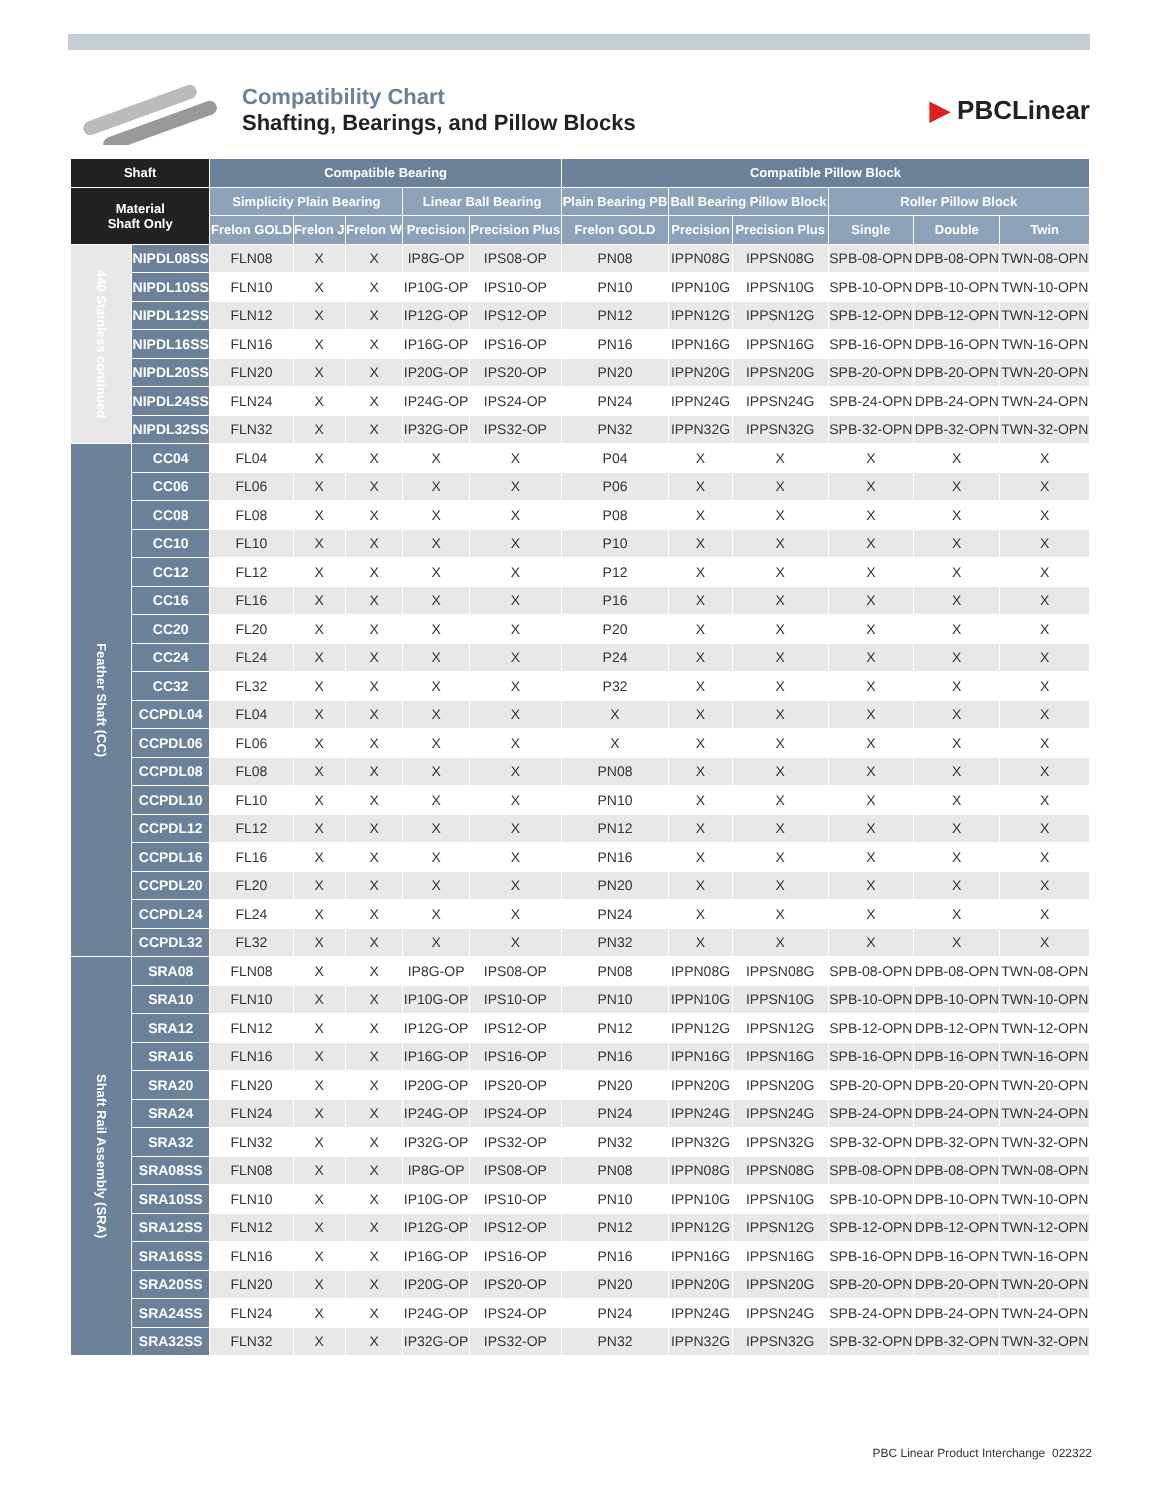Compatibility Chart
Shafting, Bearings, and Pillow Blocks
▶ PBCLinear
| Shaft | | Compatible Bearing | | | | | Compatible Pillow Block | | | | | |
| --- | --- | --- | --- | --- | --- | --- | --- | --- | --- | --- | --- | --- |
| Material Shaft Only | | Simplicity Plain Bearing | | | Linear Ball Bearing | | Plain Bearing PB | Ball Bearing Pillow Block | | Roller Pillow Block | | |
| | | Frelon GOLD | Frelon J | Frelon W | Precision | Precision Plus | Frelon GOLD | Precision | Precision Plus | Single | Double | Twin |
| 440 Stainless continued | NIPDL08SS | FLN08 | X | X | IP8G-OP | IPS08-OP | PN08 | IPPN08G | IPPSN08G | SPB-08-OPN | DPB-08-OPN | TWN-08-OPN |
| | NIPDL10SS | FLN10 | X | X | IP10G-OP | IPS10-OP | PN10 | IPPN10G | IPPSN10G | SPB-10-OPN | DPB-10-OPN | TWN-10-OPN |
| | NIPDL12SS | FLN12 | X | X | IP12G-OP | IPS12-OP | PN12 | IPPN12G | IPPSN12G | SPB-12-OPN | DPB-12-OPN | TWN-12-OPN |
| | NIPDL16SS | FLN16 | X | X | IP16G-OP | IPS16-OP | PN16 | IPPN16G | IPPSN16G | SPB-16-OPN | DPB-16-OPN | TWN-16-OPN |
| | NIPDL20SS | FLN20 | X | X | IP20G-OP | IPS20-OP | PN20 | IPPN20G | IPPSN20G | SPB-20-OPN | DPB-20-OPN | TWN-20-OPN |
| | NIPDL24SS | FLN24 | X | X | IP24G-OP | IPS24-OP | PN24 | IPPN24G | IPPSN24G | SPB-24-OPN | DPB-24-OPN | TWN-24-OPN |
| | NIPDL32SS | FLN32 | X | X | IP32G-OP | IPS32-OP | PN32 | IPPN32G | IPPSN32G | SPB-32-OPN | DPB-32-OPN | TWN-32-OPN |
| Feather Shaft (CC) | CC04 | FL04 | X | X | X | X | P04 | X | X | X | X | X |
| | CC06 | FL06 | X | X | X | X | P06 | X | X | X | X | X |
| | CC08 | FL08 | X | X | X | X | P08 | X | X | X | X | X |
| | CC10 | FL10 | X | X | X | X | P10 | X | X | X | X | X |
| | CC12 | FL12 | X | X | X | X | P12 | X | X | X | X | X |
| | CC16 | FL16 | X | X | X | X | P16 | X | X | X | X | X |
| | CC20 | FL20 | X | X | X | X | P20 | X | X | X | X | X |
| | CC24 | FL24 | X | X | X | X | P24 | X | X | X | X | X |
| | CC32 | FL32 | X | X | X | X | P32 | X | X | X | X | X |
| | CCPDL04 | FL04 | X | X | X | X | X | X | X | X | X | X |
| | CCPDL06 | FL06 | X | X | X | X | X | X | X | X | X | X |
| | CCPDL08 | FL08 | X | X | X | X | PN08 | X | X | X | X | X |
| | CCPDL10 | FL10 | X | X | X | X | PN10 | X | X | X | X | X |
| | CCPDL12 | FL12 | X | X | X | X | PN12 | X | X | X | X | X |
| | CCPDL16 | FL16 | X | X | X | X | PN16 | X | X | X | X | X |
| | CCPDL20 | FL20 | X | X | X | X | PN20 | X | X | X | X | X |
| | CCPDL24 | FL24 | X | X | X | X | PN24 | X | X | X | X | X |
| | CCPDL32 | FL32 | X | X | X | X | PN32 | X | X | X | X | X |
| Shaft Rail Assembly (SRA) | SRA08 | FLN08 | X | X | IP8G-OP | IPS08-OP | PN08 | IPPN08G | IPPSN08G | SPB-08-OPN | DPB-08-OPN | TWN-08-OPN |
| | SRA10 | FLN10 | X | X | IP10G-OP | IPS10-OP | PN10 | IPPN10G | IPPSN10G | SPB-10-OPN | DPB-10-OPN | TWN-10-OPN |
| | SRA12 | FLN12 | X | X | IP12G-OP | IPS12-OP | PN12 | IPPN12G | IPPSN12G | SPB-12-OPN | DPB-12-OPN | TWN-12-OPN |
| | SRA16 | FLN16 | X | X | IP16G-OP | IPS16-OP | PN16 | IPPN16G | IPPSN16G | SPB-16-OPN | DPB-16-OPN | TWN-16-OPN |
| | SRA20 | FLN20 | X | X | IP20G-OP | IPS20-OP | PN20 | IPPN20G | IPPSN20G | SPB-20-OPN | DPB-20-OPN | TWN-20-OPN |
| | SRA24 | FLN24 | X | X | IP24G-OP | IPS24-OP | PN24 | IPPN24G | IPPSN24G | SPB-24-OPN | DPB-24-OPN | TWN-24-OPN |
| | SRA32 | FLN32 | X | X | IP32G-OP | IPS32-OP | PN32 | IPPN32G | IPPSN32G | SPB-32-OPN | DPB-32-OPN | TWN-32-OPN |
| | SRA08SS | FLN08 | X | X | IP8G-OP | IPS08-OP | PN08 | IPPN08G | IPPSN08G | SPB-08-OPN | DPB-08-OPN | TWN-08-OPN |
| | SRA10SS | FLN10 | X | X | IP10G-OP | IPS10-OP | PN10 | IPPN10G | IPPSN10G | SPB-10-OPN | DPB-10-OPN | TWN-10-OPN |
| | SRA12SS | FLN12 | X | X | IP12G-OP | IPS12-OP | PN12 | IPPN12G | IPPSN12G | SPB-12-OPN | DPB-12-OPN | TWN-12-OPN |
| | SRA16SS | FLN16 | X | X | IP16G-OP | IPS16-OP | PN16 | IPPN16G | IPPSN16G | SPB-16-OPN | DPB-16-OPN | TWN-16-OPN |
| | SRA20SS | FLN20 | X | X | IP20G-OP | IPS20-OP | PN20 | IPPN20G | IPPSN20G | SPB-20-OPN | DPB-20-OPN | TWN-20-OPN |
| | SRA24SS | FLN24 | X | X | IP24G-OP | IPS24-OP | PN24 | IPPN24G | IPPSN24G | SPB-24-OPN | DPB-24-OPN | TWN-24-OPN |
| | SRA32SS | FLN32 | X | X | IP32G-OP | IPS32-OP | PN32 | IPPN32G | IPPSN32G | SPB-32-OPN | DPB-32-OPN | TWN-32-OPN |
PBC Linear Product Interchange 022322